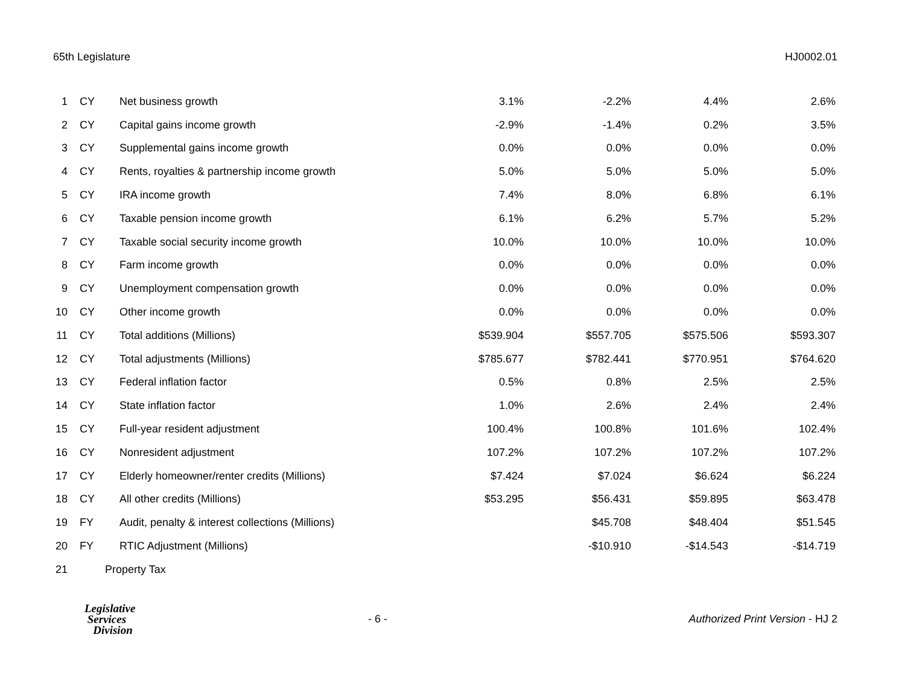65th Legislature HJ0002.01
| 1 | CY | Net business growth | 3.1% | -2.2% | 4.4% | 2.6% |
| 2 | CY | Capital gains income growth | -2.9% | -1.4% | 0.2% | 3.5% |
| 3 | CY | Supplemental gains income growth | 0.0% | 0.0% | 0.0% | 0.0% |
| 4 | CY | Rents, royalties & partnership income growth | 5.0% | 5.0% | 5.0% | 5.0% |
| 5 | CY | IRA income growth | 7.4% | 8.0% | 6.8% | 6.1% |
| 6 | CY | Taxable pension income growth | 6.1% | 6.2% | 5.7% | 5.2% |
| 7 | CY | Taxable social security income growth | 10.0% | 10.0% | 10.0% | 10.0% |
| 8 | CY | Farm income growth | 0.0% | 0.0% | 0.0% | 0.0% |
| 9 | CY | Unemployment compensation growth | 0.0% | 0.0% | 0.0% | 0.0% |
| 10 | CY | Other income growth | 0.0% | 0.0% | 0.0% | 0.0% |
| 11 | CY | Total additions (Millions) | $539.904 | $557.705 | $575.506 | $593.307 |
| 12 | CY | Total adjustments (Millions) | $785.677 | $782.441 | $770.951 | $764.620 |
| 13 | CY | Federal inflation factor | 0.5% | 0.8% | 2.5% | 2.5% |
| 14 | CY | State inflation factor | 1.0% | 2.6% | 2.4% | 2.4% |
| 15 | CY | Full-year resident adjustment | 100.4% | 100.8% | 101.6% | 102.4% |
| 16 | CY | Nonresident adjustment | 107.2% | 107.2% | 107.2% | 107.2% |
| 17 | CY | Elderly homeowner/renter credits (Millions) | $7.424 | $7.024 | $6.624 | $6.224 |
| 18 | CY | All other credits (Millions) | $53.295 | $56.431 | $59.895 | $63.478 |
| 19 | FY | Audit, penalty & interest collections (Millions) | | $45.708 | $48.404 | $51.545 |
| 20 | FY | RTIC Adjustment (Millions) | | -$10.910 | -$14.543 | -$14.719 |
| 21 | Property Tax | | | | | |
Legislative
Services
Division
- 6 -
Authorized Print Version - HJ 2